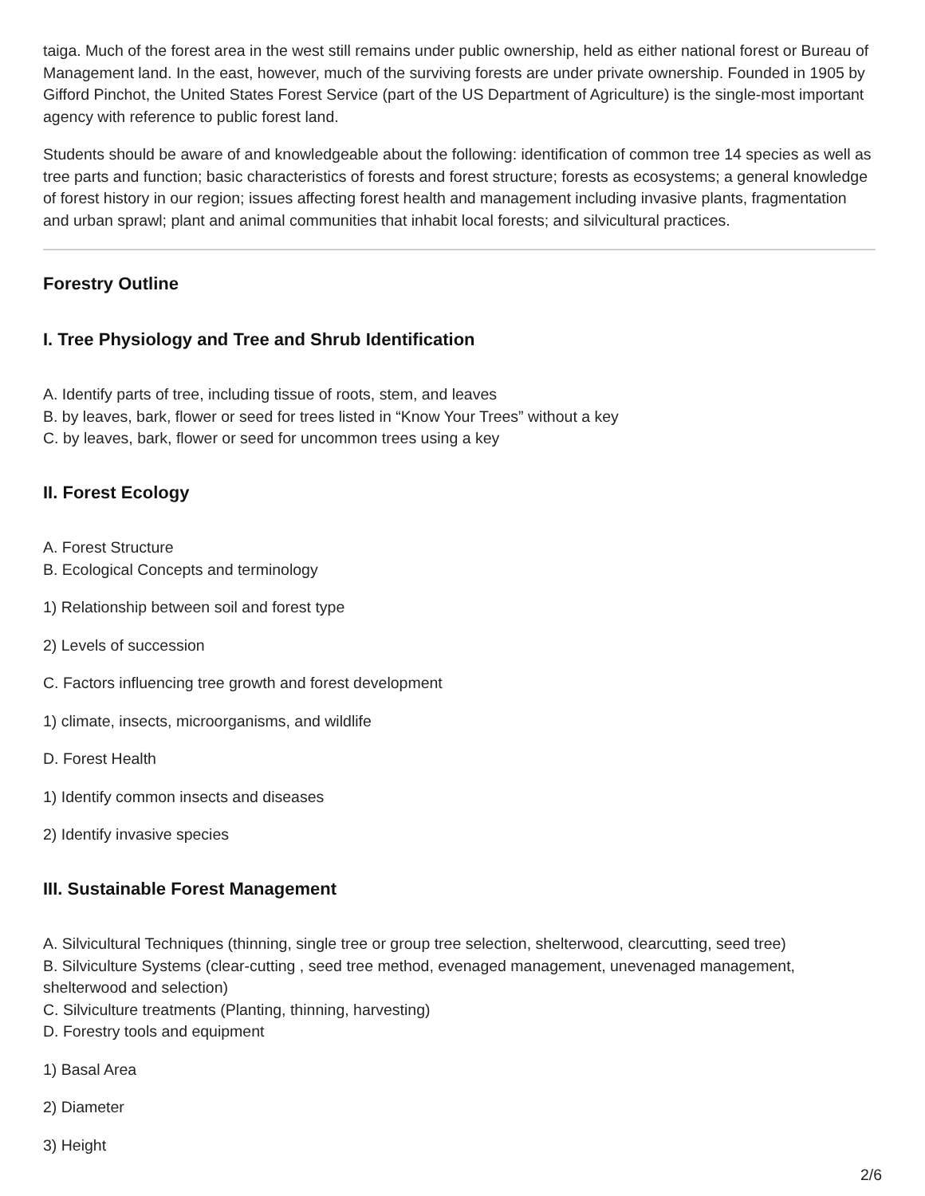taiga. Much of the forest area in the west still remains under public ownership, held as either national forest or Bureau of Management land. In the east, however, much of the surviving forests are under private ownership. Founded in 1905 by Gifford Pinchot, the United States Forest Service (part of the US Department of Agriculture) is the single-most important agency with reference to public forest land.
Students should be aware of and knowledgeable about the following: identification of common tree 14 species as well as tree parts and function; basic characteristics of forests and forest structure; forests as ecosystems; a general knowledge of forest history in our region; issues affecting forest health and management including invasive plants, fragmentation and urban sprawl; plant and animal communities that inhabit local forests; and silvicultural practices.
Forestry Outline
I. Tree Physiology and Tree and Shrub Identification
A. Identify parts of tree, including tissue of roots, stem, and leaves
B. by leaves, bark, flower or seed for trees listed in “Know Your Trees” without a key
C. by leaves, bark, flower or seed for uncommon trees using a key
II. Forest Ecology
A. Forest Structure
B. Ecological Concepts and terminology
1) Relationship between soil and forest type
2) Levels of succession
C. Factors influencing tree growth and forest development
1) climate, insects, microorganisms, and wildlife
D. Forest Health
1) Identify common insects and diseases
2) Identify invasive species
III. Sustainable Forest Management
A. Silvicultural Techniques (thinning, single tree or group tree selection, shelterwood, clearcutting, seed tree)
B. Silviculture Systems (clear-cutting , seed tree method, evenaged management, unevenaged management, shelterwood and selection)
C. Silviculture treatments (Planting, thinning, harvesting)
D. Forestry tools and equipment
1) Basal Area
2) Diameter
3) Height
2/6